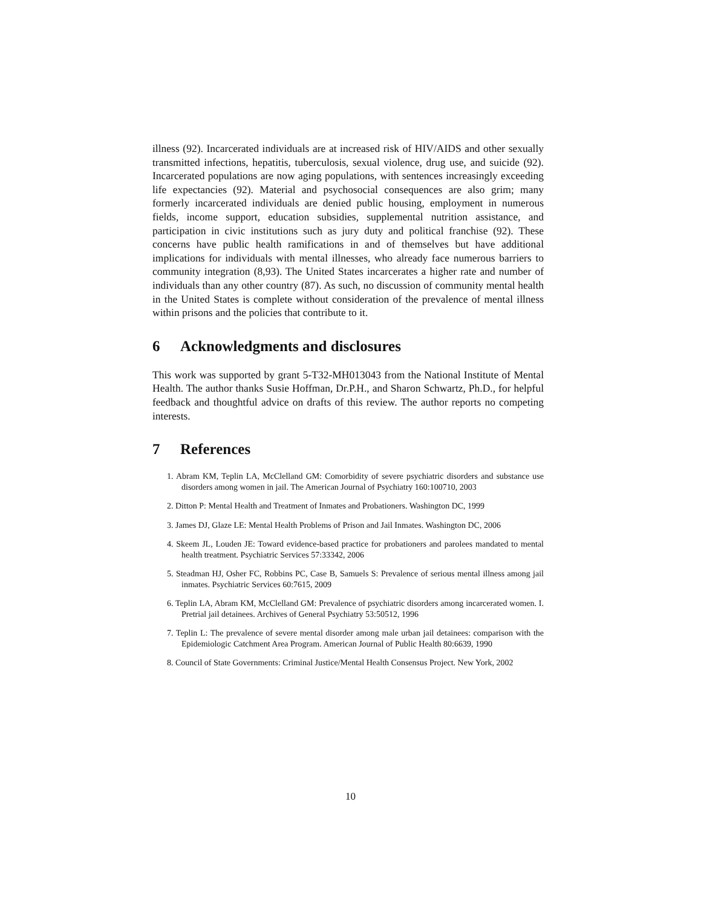illness (92). Incarcerated individuals are at increased risk of HIV/AIDS and other sexually transmitted infections, hepatitis, tuberculosis, sexual violence, drug use, and suicide (92). Incarcerated populations are now aging populations, with sentences increasingly exceeding life expectancies (92). Material and psychosocial consequences are also grim; many formerly incarcerated individuals are denied public housing, employment in numerous fields, income support, education subsidies, supplemental nutrition assistance, and participation in civic institutions such as jury duty and political franchise (92). These concerns have public health ramifications in and of themselves but have additional implications for individuals with mental illnesses, who already face numerous barriers to community integration (8,93). The United States incarcerates a higher rate and number of individuals than any other country (87). As such, no discussion of community mental health in the United States is complete without consideration of the prevalence of mental illness within prisons and the policies that contribute to it.
6 Acknowledgments and disclosures
This work was supported by grant 5-T32-MH013043 from the National Institute of Mental Health. The author thanks Susie Hoffman, Dr.P.H., and Sharon Schwartz, Ph.D., for helpful feedback and thoughtful advice on drafts of this review. The author reports no competing interests.
7 References
1. Abram KM, Teplin LA, McClelland GM: Comorbidity of severe psychiatric disorders and substance use disorders among women in jail. The American Journal of Psychiatry 160:100710, 2003
2. Ditton P: Mental Health and Treatment of Inmates and Probationers. Washington DC, 1999
3. James DJ, Glaze LE: Mental Health Problems of Prison and Jail Inmates. Washington DC, 2006
4. Skeem JL, Louden JE: Toward evidence-based practice for probationers and parolees mandated to mental health treatment. Psychiatric Services 57:33342, 2006
5. Steadman HJ, Osher FC, Robbins PC, Case B, Samuels S: Prevalence of serious mental illness among jail inmates. Psychiatric Services 60:7615, 2009
6. Teplin LA, Abram KM, McClelland GM: Prevalence of psychiatric disorders among incarcerated women. I. Pretrial jail detainees. Archives of General Psychiatry 53:50512, 1996
7. Teplin L: The prevalence of severe mental disorder among male urban jail detainees: comparison with the Epidemiologic Catchment Area Program. American Journal of Public Health 80:6639, 1990
8. Council of State Governments: Criminal Justice/Mental Health Consensus Project. New York, 2002
10